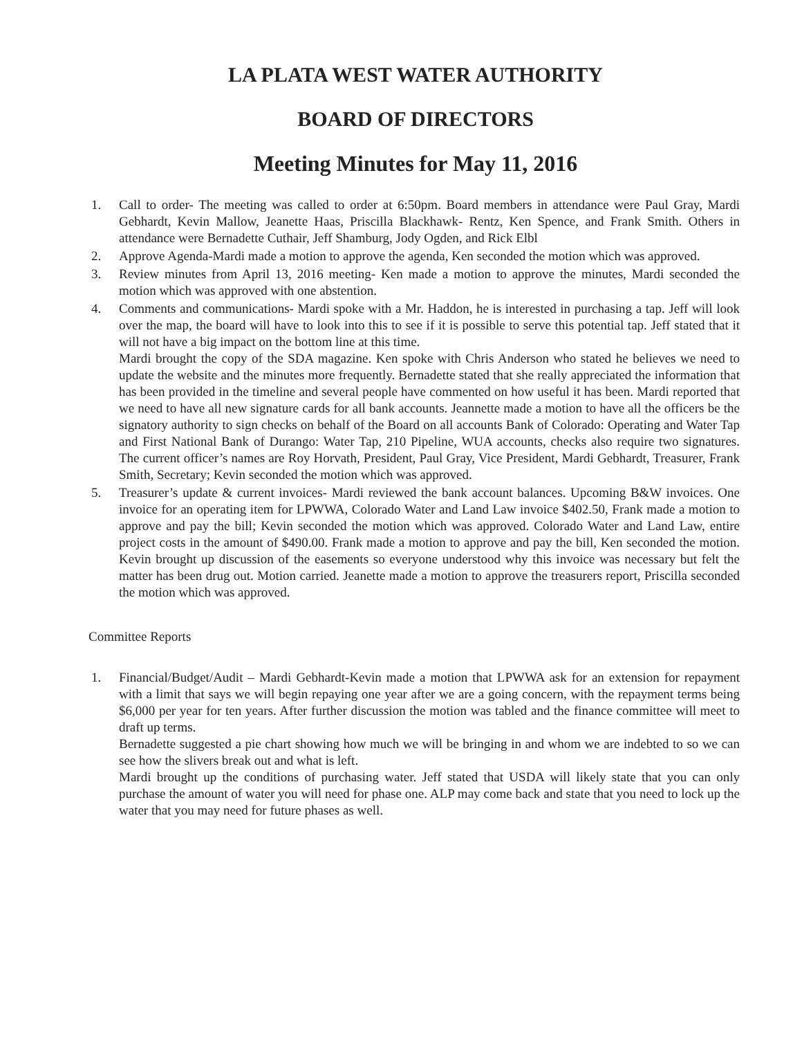LA PLATA WEST WATER AUTHORITY
BOARD OF DIRECTORS
Meeting Minutes for May 11, 2016
1. Call to order- The meeting was called to order at 6:50pm. Board members in attendance were Paul Gray, Mardi Gebhardt, Kevin Mallow, Jeanette Haas, Priscilla Blackhawk- Rentz, Ken Spence, and Frank Smith. Others in attendance were Bernadette Cuthair, Jeff Shamburg, Jody Ogden, and Rick Elbl
2. Approve Agenda-Mardi made a motion to approve the agenda, Ken seconded the motion which was approved.
3. Review minutes from April 13, 2016 meeting- Ken made a motion to approve the minutes, Mardi seconded the motion which was approved with one abstention.
4. Comments and communications- Mardi spoke with a Mr. Haddon, he is interested in purchasing a tap. Jeff will look over the map, the board will have to look into this to see if it is possible to serve this potential tap. Jeff stated that it will not have a big impact on the bottom line at this time.
Mardi brought the copy of the SDA magazine. Ken spoke with Chris Anderson who stated he believes we need to update the website and the minutes more frequently. Bernadette stated that she really appreciated the information that has been provided in the timeline and several people have commented on how useful it has been. Mardi reported that we need to have all new signature cards for all bank accounts. Jeannette made a motion to have all the officers be the signatory authority to sign checks on behalf of the Board on all accounts Bank of Colorado: Operating and Water Tap and First National Bank of Durango: Water Tap, 210 Pipeline, WUA accounts, checks also require two signatures. The current officer’s names are Roy Horvath, President, Paul Gray, Vice President, Mardi Gebhardt, Treasurer, Frank Smith, Secretary; Kevin seconded the motion which was approved.
5. Treasurer’s update & current invoices- Mardi reviewed the bank account balances. Upcoming B&W invoices. One invoice for an operating item for LPWWA, Colorado Water and Land Law invoice $402.50, Frank made a motion to approve and pay the bill; Kevin seconded the motion which was approved. Colorado Water and Land Law, entire project costs in the amount of $490.00. Frank made a motion to approve and pay the bill, Ken seconded the motion. Kevin brought up discussion of the easements so everyone understood why this invoice was necessary but felt the matter has been drug out. Motion carried. Jeanette made a motion to approve the treasurers report, Priscilla seconded the motion which was approved.
Committee Reports
1. Financial/Budget/Audit – Mardi Gebhardt-Kevin made a motion that LPWWA ask for an extension for repayment with a limit that says we will begin repaying one year after we are a going concern, with the repayment terms being $6,000 per year for ten years. After further discussion the motion was tabled and the finance committee will meet to draft up terms.
Bernadette suggested a pie chart showing how much we will be bringing in and whom we are indebted to so we can see how the slivers break out and what is left.
Mardi brought up the conditions of purchasing water. Jeff stated that USDA will likely state that you can only purchase the amount of water you will need for phase one. ALP may come back and state that you need to lock up the water that you may need for future phases as well.